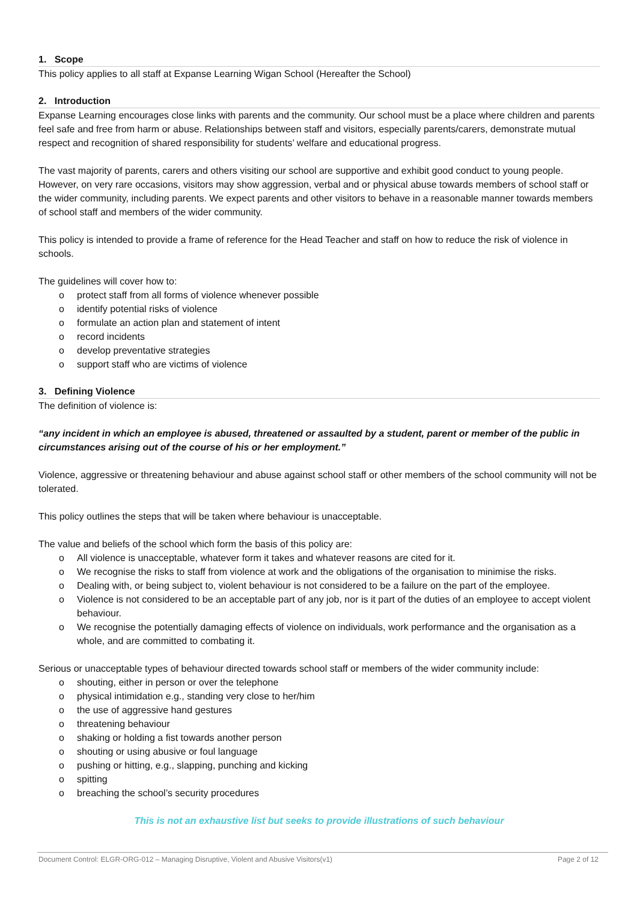1. Scope
This policy applies to all staff at Expanse Learning Wigan School (Hereafter the School)
2. Introduction
Expanse Learning encourages close links with parents and the community. Our school must be a place where children and parents feel safe and free from harm or abuse. Relationships between staff and visitors, especially parents/carers, demonstrate mutual respect and recognition of shared responsibility for students’ welfare and educational progress.
The vast majority of parents, carers and others visiting our school are supportive and exhibit good conduct to young people. However, on very rare occasions, visitors may show aggression, verbal and or physical abuse towards members of school staff or the wider community, including parents. We expect parents and other visitors to behave in a reasonable manner towards members of school staff and members of the wider community.
This policy is intended to provide a frame of reference for the Head Teacher and staff on how to reduce the risk of violence in schools.
The guidelines will cover how to:
o protect staff from all forms of violence whenever possible
o identify potential risks of violence
o formulate an action plan and statement of intent
o record incidents
o develop preventative strategies
o support staff who are victims of violence
3. Defining Violence
The definition of violence is:
“any incident in which an employee is abused, threatened or assaulted by a student, parent or member of the public in circumstances arising out of the course of his or her employment.”
Violence, aggressive or threatening behaviour and abuse against school staff or other members of the school community will not be tolerated.
This policy outlines the steps that will be taken where behaviour is unacceptable.
The value and beliefs of the school which form the basis of this policy are:
o All violence is unacceptable, whatever form it takes and whatever reasons are cited for it.
o We recognise the risks to staff from violence at work and the obligations of the organisation to minimise the risks.
o Dealing with, or being subject to, violent behaviour is not considered to be a failure on the part of the employee.
o Violence is not considered to be an acceptable part of any job, nor is it part of the duties of an employee to accept violent behaviour.
o We recognise the potentially damaging effects of violence on individuals, work performance and the organisation as a whole, and are committed to combating it.
Serious or unacceptable types of behaviour directed towards school staff or members of the wider community include:
o shouting, either in person or over the telephone
o physical intimidation e.g., standing very close to her/him
o the use of aggressive hand gestures
o threatening behaviour
o shaking or holding a fist towards another person
o shouting or using abusive or foul language
o pushing or hitting, e.g., slapping, punching and kicking
o spitting
o breaching the school’s security procedures
This is not an exhaustive list but seeks to provide illustrations of such behaviour
Document Control: ELGR-ORG-012 – Managing Disruptive, Violent and Abusive Visitors(v1) Page 2 of 12